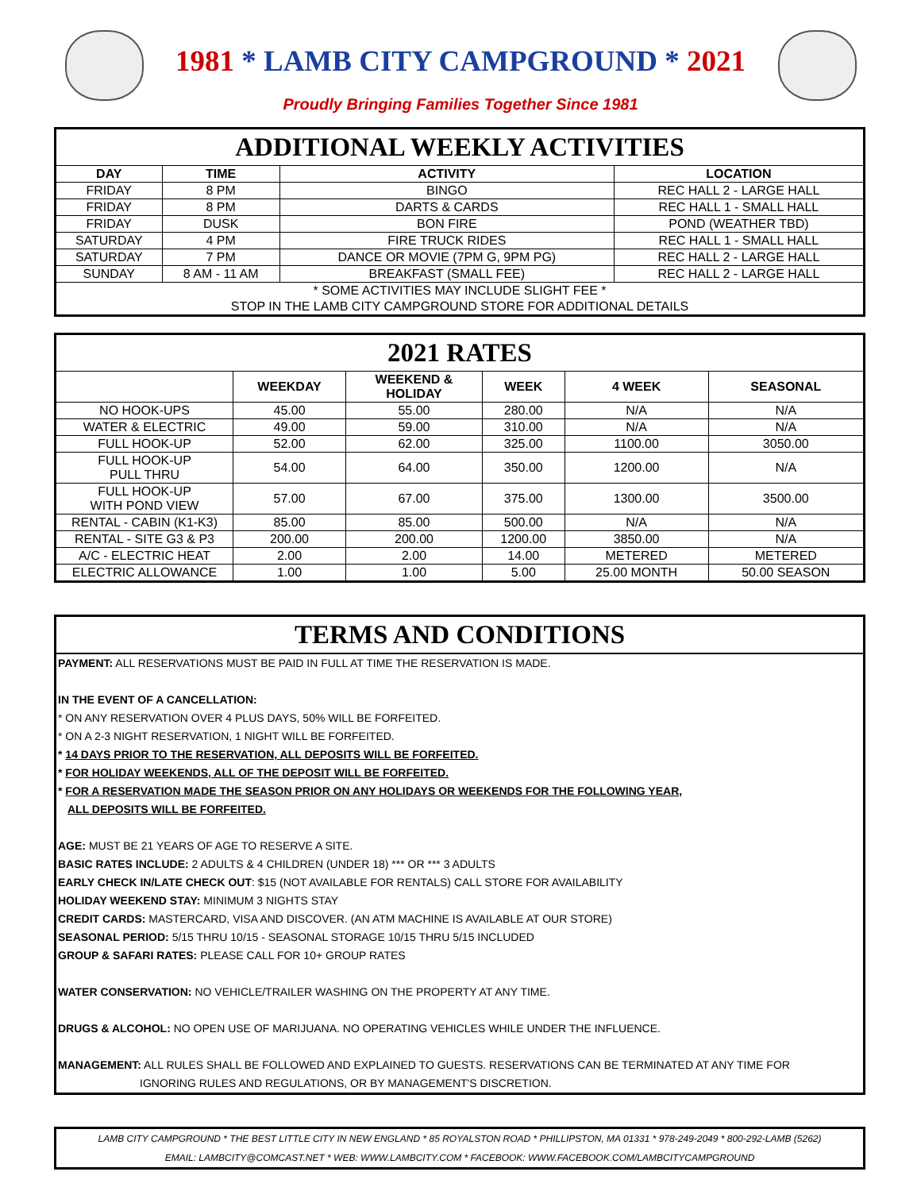1981 * LAMB CITY CAMPGROUND * 2021
Proudly Bringing Families Together Since 1981
| ADDITIONAL WEEKLY ACTIVITIES | | | |
| DAY | TIME | ACTIVITY | LOCATION |
| FRIDAY | 8 PM | BINGO | REC HALL 2 - LARGE HALL |
| FRIDAY | 8 PM | DARTS & CARDS | REC HALL 1 - SMALL HALL |
| FRIDAY | DUSK | BON FIRE | POND (WEATHER TBD) |
| SATURDAY | 4 PM | FIRE TRUCK RIDES | REC HALL 1 - SMALL HALL |
| SATURDAY | 7 PM | DANCE OR MOVIE (7PM G, 9PM PG) | REC HALL 2 - LARGE HALL |
| SUNDAY | 8 AM - 11 AM | BREAKFAST (SMALL FEE) | REC HALL 2 - LARGE HALL |
| * SOME ACTIVITIES MAY INCLUDE SLIGHT FEE * | | | |
| STOP IN THE LAMB CITY CAMPGROUND STORE FOR ADDITIONAL DETAILS | | | |
| 2021 RATES | | | | | |
| | WEEKDAY | WEEKEND & HOLIDAY | WEEK | 4 WEEK | SEASONAL |
| NO HOOK-UPS | 45.00 | 55.00 | 280.00 | N/A | N/A |
| WATER & ELECTRIC | 49.00 | 59.00 | 310.00 | N/A | N/A |
| FULL HOOK-UP | 52.00 | 62.00 | 325.00 | 1100.00 | 3050.00 |
| FULL HOOK-UP PULL THRU | 54.00 | 64.00 | 350.00 | 1200.00 | N/A |
| FULL HOOK-UP WITH POND VIEW | 57.00 | 67.00 | 375.00 | 1300.00 | 3500.00 |
| RENTAL - CABIN (K1-K3) | 85.00 | 85.00 | 500.00 | N/A | N/A |
| RENTAL - SITE G3 & P3 | 200.00 | 200.00 | 1200.00 | 3850.00 | N/A |
| A/C - ELECTRIC HEAT | 2.00 | 2.00 | 14.00 | METERED | METERED |
| ELECTRIC ALLOWANCE | 1.00 | 1.00 | 5.00 | 25.00 MONTH | 50.00 SEASON |
TERMS AND CONDITIONS
PAYMENT: ALL RESERVATIONS MUST BE PAID IN FULL AT TIME THE RESERVATION IS MADE.
IN THE EVENT OF A CANCELLATION:
* ON ANY RESERVATION OVER 4 PLUS DAYS, 50% WILL BE FORFEITED.
* ON A 2-3 NIGHT RESERVATION, 1 NIGHT WILL BE FORFEITED.
* 14 DAYS PRIOR TO THE RESERVATION, ALL DEPOSITS WILL BE FORFEITED.
* FOR HOLIDAY WEEKENDS, ALL OF THE DEPOSIT WILL BE FORFEITED.
* FOR A RESERVATION MADE THE SEASON PRIOR ON ANY HOLIDAYS OR WEEKENDS FOR THE FOLLOWING YEAR,
ALL DEPOSITS WILL BE FORFEITED.
AGE: MUST BE 21 YEARS OF AGE TO RESERVE A SITE.
BASIC RATES INCLUDE: 2 ADULTS & 4 CHILDREN (UNDER 18) *** OR *** 3 ADULTS
EARLY CHECK IN/LATE CHECK OUT: $15 (NOT AVAILABLE FOR RENTALS) CALL STORE FOR AVAILABILITY
HOLIDAY WEEKEND STAY: MINIMUM 3 NIGHTS STAY
CREDIT CARDS: MASTERCARD, VISA AND DISCOVER. (AN ATM MACHINE IS AVAILABLE AT OUR STORE)
SEASONAL PERIOD: 5/15 THRU 10/15 - SEASONAL STORAGE 10/15 THRU 5/15 INCLUDED
GROUP & SAFARI RATES: PLEASE CALL FOR 10+ GROUP RATES
WATER CONSERVATION: NO VEHICLE/TRAILER WASHING ON THE PROPERTY AT ANY TIME.
DRUGS & ALCOHOL: NO OPEN USE OF MARIJUANA. NO OPERATING VEHICLES WHILE UNDER THE INFLUENCE.
MANAGEMENT: ALL RULES SHALL BE FOLLOWED AND EXPLAINED TO GUESTS. RESERVATIONS CAN BE TERMINATED AT ANY TIME FOR
IGNORING RULES AND REGULATIONS, OR BY MANAGEMENT'S DISCRETION.
LAMB CITY CAMPGROUND * THE BEST LITTLE CITY IN NEW ENGLAND * 85 ROYALSTON ROAD * PHILLIPSTON, MA 01331 * 978-249-2049 * 800-292-LAMB (5262)
EMAIL: LAMBCITY@COMCAST.NET * WEB: WWW.LAMBCITY.COM * FACEBOOK: WWW.FACEBOOK.COM/LAMBCITYCAMPGROUND